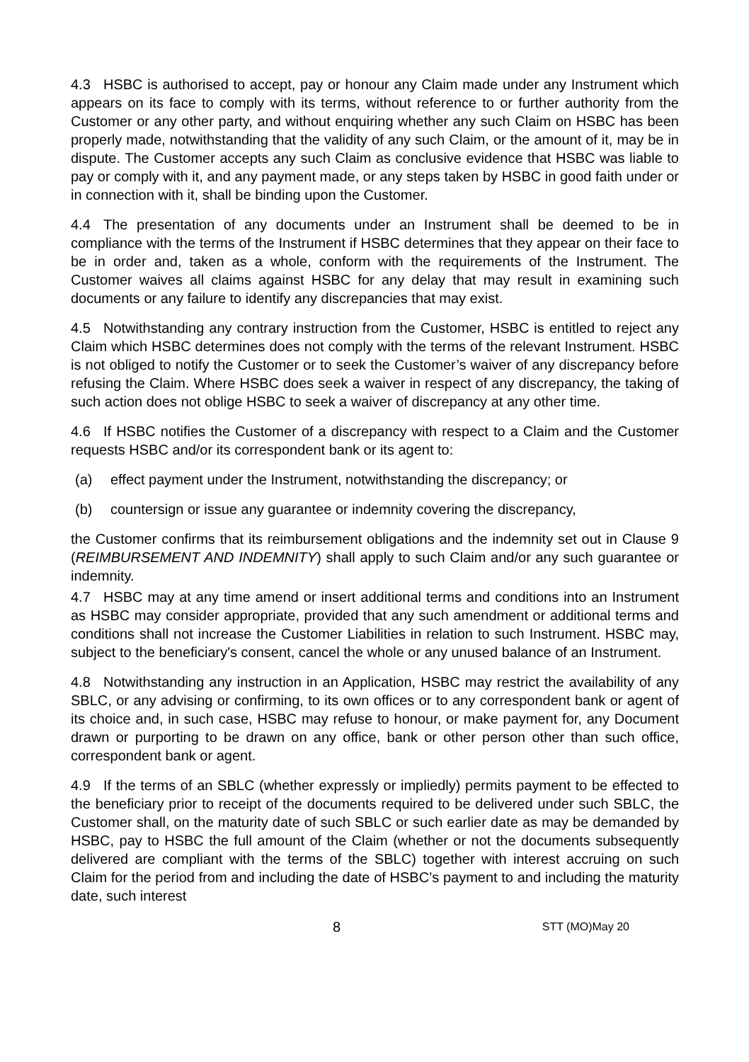4.3 HSBC is authorised to accept, pay or honour any Claim made under any Instrument which appears on its face to comply with its terms, without reference to or further authority from the Customer or any other party, and without enquiring whether any such Claim on HSBC has been properly made, notwithstanding that the validity of any such Claim, or the amount of it, may be in dispute. The Customer accepts any such Claim as conclusive evidence that HSBC was liable to pay or comply with it, and any payment made, or any steps taken by HSBC in good faith under or in connection with it, shall be binding upon the Customer.
4.4 The presentation of any documents under an Instrument shall be deemed to be in compliance with the terms of the Instrument if HSBC determines that they appear on their face to be in order and, taken as a whole, conform with the requirements of the Instrument. The Customer waives all claims against HSBC for any delay that may result in examining such documents or any failure to identify any discrepancies that may exist.
4.5 Notwithstanding any contrary instruction from the Customer, HSBC is entitled to reject any Claim which HSBC determines does not comply with the terms of the relevant Instrument. HSBC is not obliged to notify the Customer or to seek the Customer’s waiver of any discrepancy before refusing the Claim. Where HSBC does seek a waiver in respect of any discrepancy, the taking of such action does not oblige HSBC to seek a waiver of discrepancy at any other time.
4.6 If HSBC notifies the Customer of a discrepancy with respect to a Claim and the Customer requests HSBC and/or its correspondent bank or its agent to:
(a) effect payment under the Instrument, notwithstanding the discrepancy; or
(b) countersign or issue any guarantee or indemnity covering the discrepancy,
the Customer confirms that its reimbursement obligations and the indemnity set out in Clause 9 (REIMBURSEMENT AND INDEMNITY) shall apply to such Claim and/or any such guarantee or indemnity.
4.7 HSBC may at any time amend or insert additional terms and conditions into an Instrument as HSBC may consider appropriate, provided that any such amendment or additional terms and conditions shall not increase the Customer Liabilities in relation to such Instrument. HSBC may, subject to the beneficiary's consent, cancel the whole or any unused balance of an Instrument.
4.8 Notwithstanding any instruction in an Application, HSBC may restrict the availability of any SBLC, or any advising or confirming, to its own offices or to any correspondent bank or agent of its choice and, in such case, HSBC may refuse to honour, or make payment for, any Document drawn or purporting to be drawn on any office, bank or other person other than such office, correspondent bank or agent.
4.9 If the terms of an SBLC (whether expressly or impliedly) permits payment to be effected to the beneficiary prior to receipt of the documents required to be delivered under such SBLC, the Customer shall, on the maturity date of such SBLC or such earlier date as may be demanded by HSBC, pay to HSBC the full amount of the Claim (whether or not the documents subsequently delivered are compliant with the terms of the SBLC) together with interest accruing on such Claim for the period from and including the date of HSBC’s payment to and including the maturity date, such interest
8
STT (MO)May 20